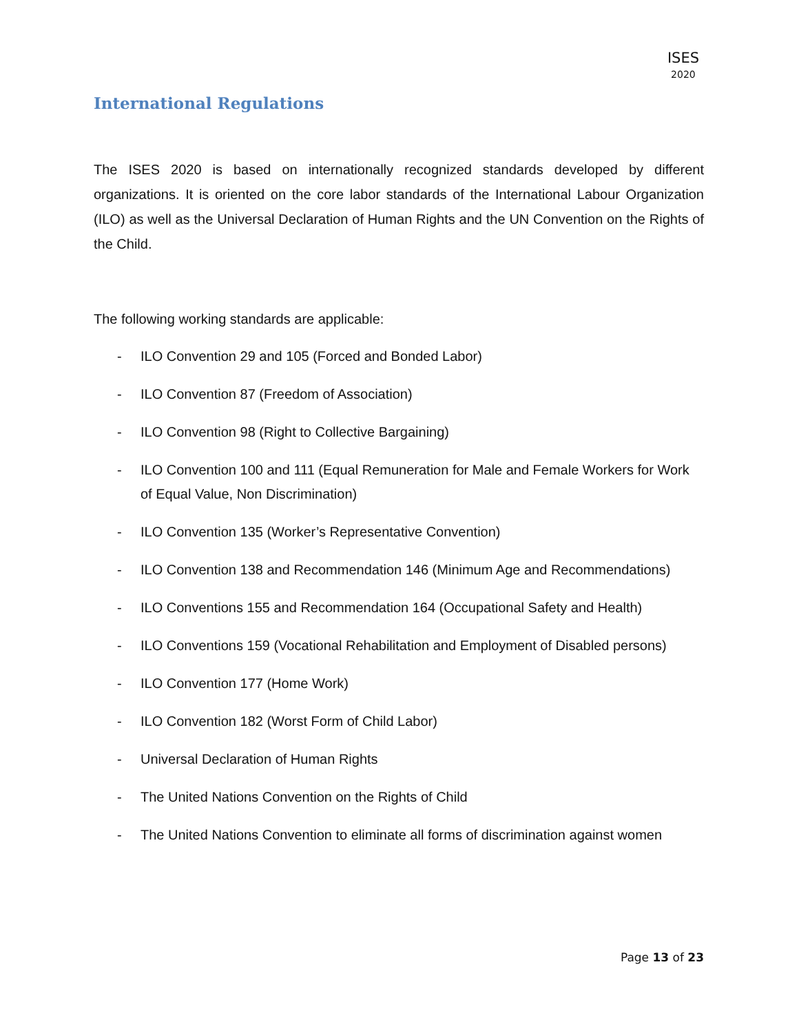ISES
2020
International Regulations
The ISES 2020 is based on internationally recognized standards developed by different organizations. It is oriented on the core labor standards of the International Labour Organization (ILO) as well as the Universal Declaration of Human Rights and the UN Convention on the Rights of the Child.
The following working standards are applicable:
- ILO Convention 29 and 105 (Forced and Bonded Labor)
- ILO Convention 87 (Freedom of Association)
- ILO Convention 98 (Right to Collective Bargaining)
- ILO Convention 100 and 111 (Equal Remuneration for Male and Female Workers for Work of Equal Value, Non Discrimination)
- ILO Convention 135 (Worker’s Representative Convention)
- ILO Convention 138 and Recommendation 146 (Minimum Age and Recommendations)
- ILO Conventions 155 and Recommendation 164 (Occupational Safety and Health)
- ILO Conventions 159 (Vocational Rehabilitation and Employment of Disabled persons)
- ILO Convention 177 (Home Work)
- ILO Convention 182 (Worst Form of Child Labor)
- Universal Declaration of Human Rights
- The United Nations Convention on the Rights of Child
- The United Nations Convention to eliminate all forms of discrimination against women
Page 13 of 23